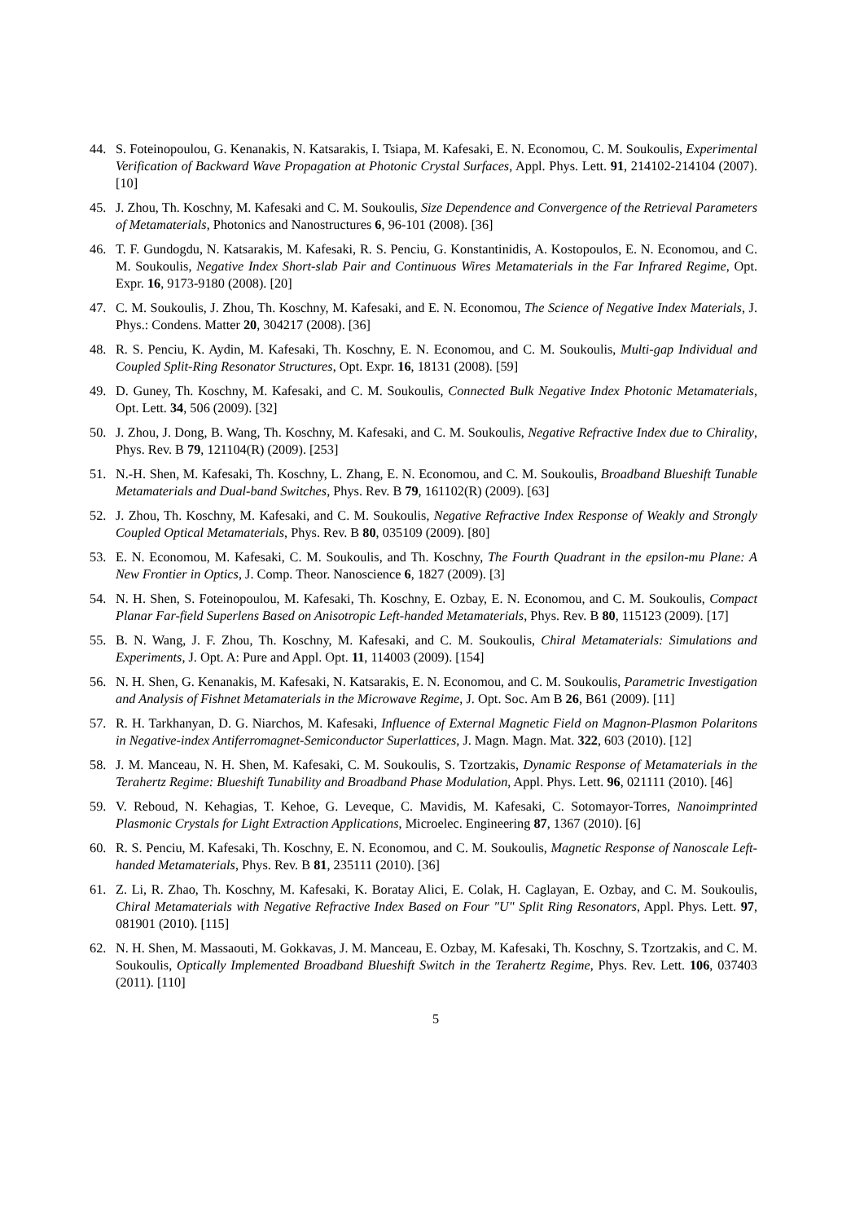44. S. Foteinopoulou, G. Kenanakis, N. Katsarakis, I. Tsiapa, M. Kafesaki, E. N. Economou, C. M. Soukoulis, Experimental Verification of Backward Wave Propagation at Photonic Crystal Surfaces, Appl. Phys. Lett. 91, 214102-214104 (2007). [10]
45. J. Zhou, Th. Koschny, M. Kafesaki and C. M. Soukoulis, Size Dependence and Convergence of the Retrieval Parameters of Metamaterials, Photonics and Nanostructures 6, 96-101 (2008). [36]
46. T. F. Gundogdu, N. Katsarakis, M. Kafesaki, R. S. Penciu, G. Konstantinidis, A. Kostopoulos, E. N. Economou, and C. M. Soukoulis, Negative Index Short-slab Pair and Continuous Wires Metamaterials in the Far Infrared Regime, Opt. Expr. 16, 9173-9180 (2008). [20]
47. C. M. Soukoulis, J. Zhou, Th. Koschny, M. Kafesaki, and E. N. Economou, The Science of Negative Index Materials, J. Phys.: Condens. Matter 20, 304217 (2008). [36]
48. R. S. Penciu, K. Aydin, M. Kafesaki, Th. Koschny, E. N. Economou, and C. M. Soukoulis, Multi-gap Individual and Coupled Split-Ring Resonator Structures, Opt. Expr. 16, 18131 (2008). [59]
49. D. Guney, Th. Koschny, M. Kafesaki, and C. M. Soukoulis, Connected Bulk Negative Index Photonic Metamaterials, Opt. Lett. 34, 506 (2009). [32]
50. J. Zhou, J. Dong, B. Wang, Th. Koschny, M. Kafesaki, and C. M. Soukoulis, Negative Refractive Index due to Chirality, Phys. Rev. B 79, 121104(R) (2009). [253]
51. N.-H. Shen, M. Kafesaki, Th. Koschny, L. Zhang, E. N. Economou, and C. M. Soukoulis, Broadband Blueshift Tunable Metamaterials and Dual-band Switches, Phys. Rev. B 79, 161102(R) (2009). [63]
52. J. Zhou, Th. Koschny, M. Kafesaki, and C. M. Soukoulis, Negative Refractive Index Response of Weakly and Strongly Coupled Optical Metamaterials, Phys. Rev. B 80, 035109 (2009). [80]
53. E. N. Economou, M. Kafesaki, C. M. Soukoulis, and Th. Koschny, The Fourth Quadrant in the epsilon-mu Plane: A New Frontier in Optics, J. Comp. Theor. Nanoscience 6, 1827 (2009). [3]
54. N. H. Shen, S. Foteinopoulou, M. Kafesaki, Th. Koschny, E. Ozbay, E. N. Economou, and C. M. Soukoulis, Compact Planar Far-field Superlens Based on Anisotropic Left-handed Metamaterials, Phys. Rev. B 80, 115123 (2009). [17]
55. B. N. Wang, J. F. Zhou, Th. Koschny, M. Kafesaki, and C. M. Soukoulis, Chiral Metamaterials: Simulations and Experiments, J. Opt. A: Pure and Appl. Opt. 11, 114003 (2009). [154]
56. N. H. Shen, G. Kenanakis, M. Kafesaki, N. Katsarakis, E. N. Economou, and C. M. Soukoulis, Parametric Investigation and Analysis of Fishnet Metamaterials in the Microwave Regime, J. Opt. Soc. Am B 26, B61 (2009). [11]
57. R. H. Tarkhanyan, D. G. Niarchos, M. Kafesaki, Influence of External Magnetic Field on Magnon-Plasmon Polaritons in Negative-index Antiferromagnet-Semiconductor Superlattices, J. Magn. Magn. Mat. 322, 603 (2010). [12]
58. J. M. Manceau, N. H. Shen, M. Kafesaki, C. M. Soukoulis, S. Tzortzakis, Dynamic Response of Metamaterials in the Terahertz Regime: Blueshift Tunability and Broadband Phase Modulation, Appl. Phys. Lett. 96, 021111 (2010). [46]
59. V. Reboud, N. Kehagias, T. Kehoe, G. Leveque, C. Mavidis, M. Kafesaki, C. Sotomayor-Torres, Nanoimprinted Plasmonic Crystals for Light Extraction Applications, Microelec. Engineering 87, 1367 (2010). [6]
60. R. S. Penciu, M. Kafesaki, Th. Koschny, E. N. Economou, and C. M. Soukoulis, Magnetic Response of Nanoscale Left-handed Metamaterials, Phys. Rev. B 81, 235111 (2010). [36]
61. Z. Li, R. Zhao, Th. Koschny, M. Kafesaki, K. Boratay Alici, E. Colak, H. Caglayan, E. Ozbay, and C. M. Soukoulis, Chiral Metamaterials with Negative Refractive Index Based on Four "U" Split Ring Resonators, Appl. Phys. Lett. 97, 081901 (2010). [115]
62. N. H. Shen, M. Massaouti, M. Gokkavas, J. M. Manceau, E. Ozbay, M. Kafesaki, Th. Koschny, S. Tzortzakis, and C. M. Soukoulis, Optically Implemented Broadband Blueshift Switch in the Terahertz Regime, Phys. Rev. Lett. 106, 037403 (2011). [110]
5